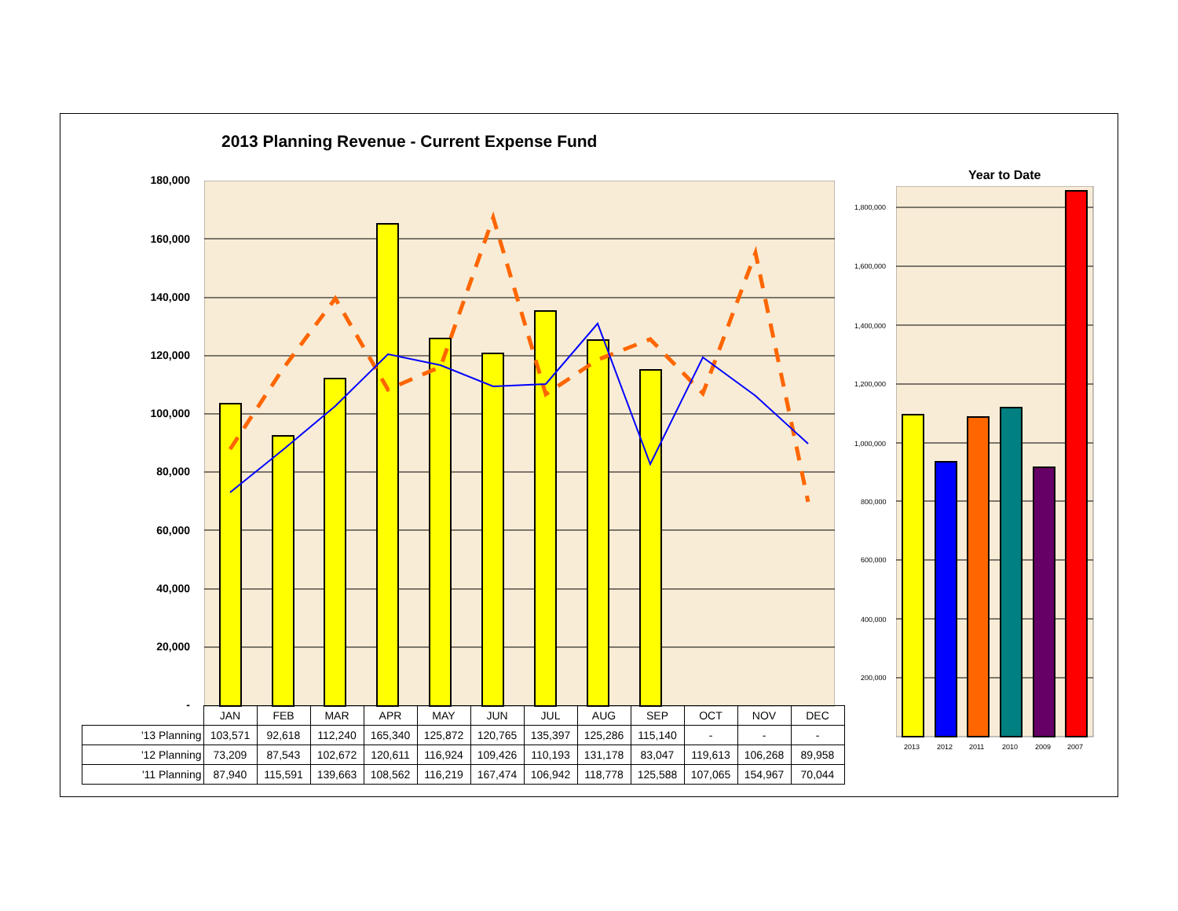2013 Planning Revenue - Current Expense Fund
180,000
160,000
140,000
120,000
100,000
80,000
60,000
40,000
20,000
-
| | JAN | FEB | MAR | APR | MAY | JUN | JUL | AUG | SEP | OCT | NOV | DEC |
| '13 Planning | 103,571 | 92,618 | 112,240 | 165,340 | 125,872 | 120,765 | 135,397 | 125,286 | 115,140 | - | - | - |
| '12 Planning | 73,209 | 87,543 | 102,672 | 120,611 | 116,924 | 109,426 | 110,193 | 131,178 | 83,047 | 119,613 | 106,268 | 89,958 |
| '11 Planning | 87,940 | 115,591 | 139,663 | 108,562 | 116,219 | 167,474 | 106,942 | 118,778 | 125,588 | 107,065 | 154,967 | 70,044 |
Year to Date
1,800,000
1,600,000
1,400,000
1,200,000
1,000,000
800,000
600,000
400,000
200,000
2013 2012 2011 2010 2009 2007